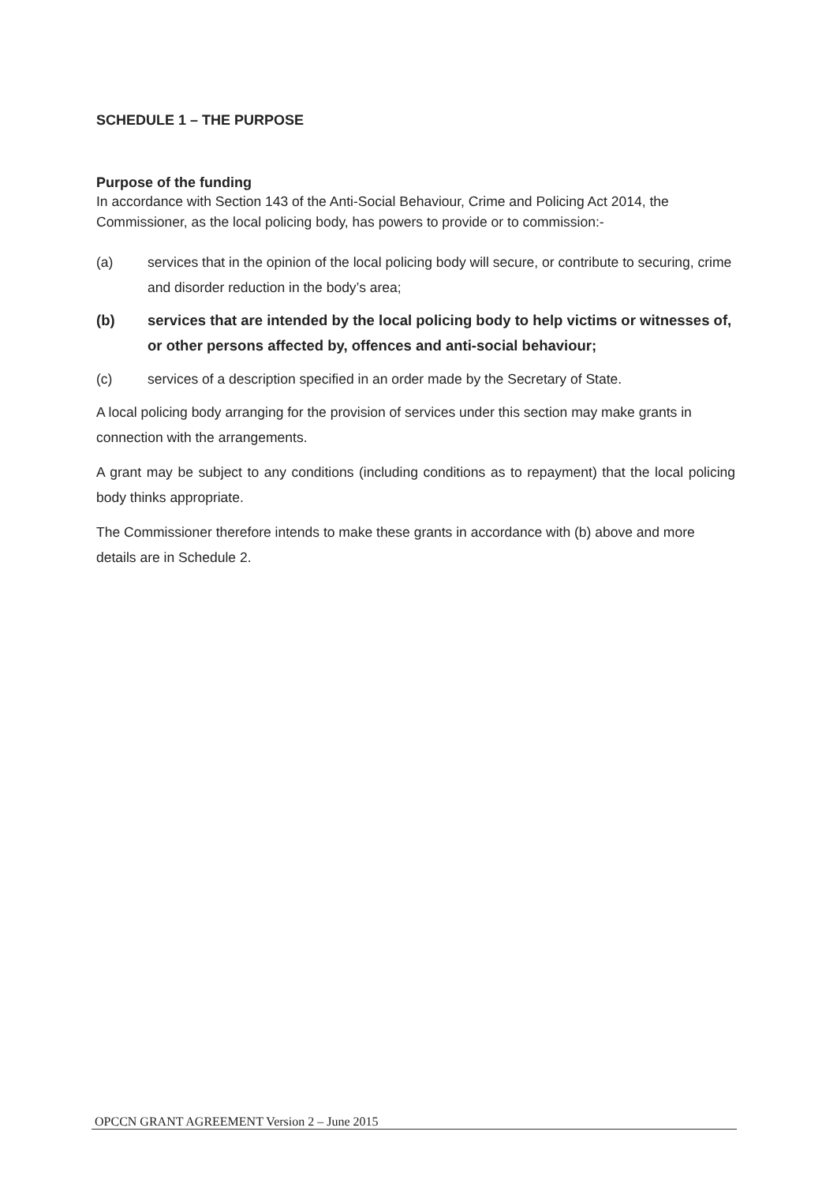SCHEDULE 1 – THE PURPOSE
Purpose of the funding
In accordance with Section 143 of the Anti-Social Behaviour, Crime and Policing Act 2014, the Commissioner, as the local policing body, has powers to provide or to commission:-
(a) services that in the opinion of the local policing body will secure, or contribute to securing, crime and disorder reduction in the body’s area;
(b) services that are intended by the local policing body to help victims or witnesses of, or other persons affected by, offences and anti-social behaviour;
(c) services of a description specified in an order made by the Secretary of State.
A local policing body arranging for the provision of services under this section may make grants in connection with the arrangements.
A grant may be subject to any conditions (including conditions as to repayment) that the local policing body thinks appropriate.
The Commissioner therefore intends to make these grants in accordance with (b) above and more details are in Schedule 2.
OPCCN GRANT AGREEMENT Version 2 – June 2015